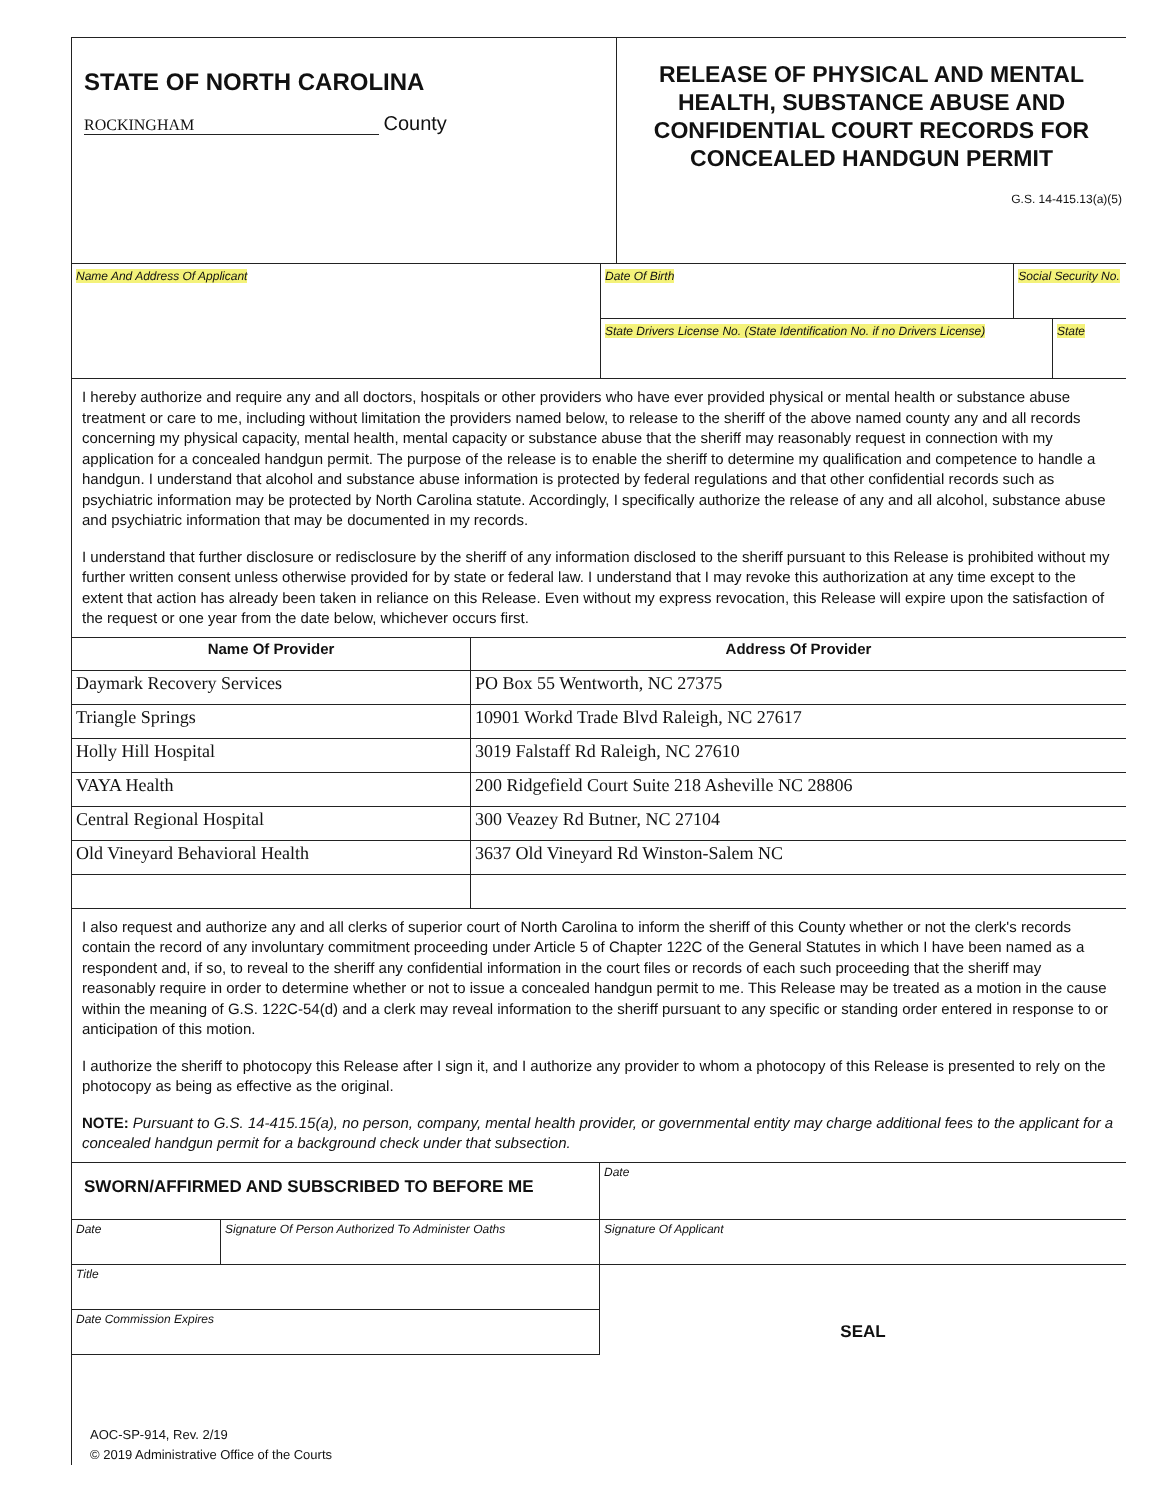| STATE OF NORTH CAROLINA ROCKINGHAM County | RELEASE OF PHYSICAL AND MENTAL HEALTH, SUBSTANCE ABUSE AND CONFIDENTIAL COURT RECORDS FOR CONCEALED HANDGUN PERMIT G.S. 14-415.13(a)(5) |
| Name And Address Of Applicant | Date Of Birth | Social Security No. | |
| | State Drivers License No. (State Identification No. if no Drivers License) | | State |
I hereby authorize and require any and all doctors, hospitals or other providers who have ever provided physical or mental health or substance abuse treatment or care to me, including without limitation the providers named below, to release to the sheriff of the above named county any and all records concerning my physical capacity, mental health, mental capacity or substance abuse that the sheriff may reasonably request in connection with my application for a concealed handgun permit. The purpose of the release is to enable the sheriff to determine my qualification and competence to handle a handgun. I understand that alcohol and substance abuse information is protected by federal regulations and that other confidential records such as psychiatric information may be protected by North Carolina statute. Accordingly, I specifically authorize the release of any and all alcohol, substance abuse and psychiatric information that may be documented in my records.
I understand that further disclosure or redisclosure by the sheriff of any information disclosed to the sheriff pursuant to this Release is prohibited without my further written consent unless otherwise provided for by state or federal law. I understand that I may revoke this authorization at any time except to the extent that action has already been taken in reliance on this Release. Even without my express revocation, this Release will expire upon the satisfaction of the request or one year from the date below, whichever occurs first.
| Name Of Provider | Address Of Provider |
| --- | --- |
| Daymark Recovery Services | PO Box 55 Wentworth, NC 27375 |
| Triangle Springs | 10901 Workd Trade Blvd Raleigh, NC 27617 |
| Holly Hill Hospital | 3019 Falstaff Rd Raleigh, NC 27610 |
| VAYA Health | 200 Ridgefield Court Suite 218 Asheville NC 28806 |
| Central Regional Hospital | 300 Veazey Rd Butner, NC 27104 |
| Old Vineyard Behavioral Health | 3637 Old Vineyard Rd Winston-Salem NC |
I also request and authorize any and all clerks of superior court of North Carolina to inform the sheriff of this County whether or not the clerk's records contain the record of any involuntary commitment proceeding under Article 5 of Chapter 122C of the General Statutes in which I have been named as a respondent and, if so, to reveal to the sheriff any confidential information in the court files or records of each such proceeding that the sheriff may reasonably require in order to determine whether or not to issue a concealed handgun permit to me. This Release may be treated as a motion in the cause within the meaning of G.S. 122C-54(d) and a clerk may reveal information to the sheriff pursuant to any specific or standing order entered in response to or anticipation of this motion.
I authorize the sheriff to photocopy this Release after I sign it, and I authorize any provider to whom a photocopy of this Release is presented to rely on the photocopy as being as effective as the original.
NOTE: Pursuant to G.S. 14-415.15(a), no person, company, mental health provider, or governmental entity may charge additional fees to the applicant for a concealed handgun permit for a background check under that subsection.
| SWORN/AFFIRMED AND SUBSCRIBED TO BEFORE ME | | Date |
| Date | Signature Of Person Authorized To Administer Oaths | Signature Of Applicant |
| Title | | SEAL |
| Date Commission Expires | | |
AOC-SP-914, Rev. 2/19
© 2019 Administrative Office of the Courts